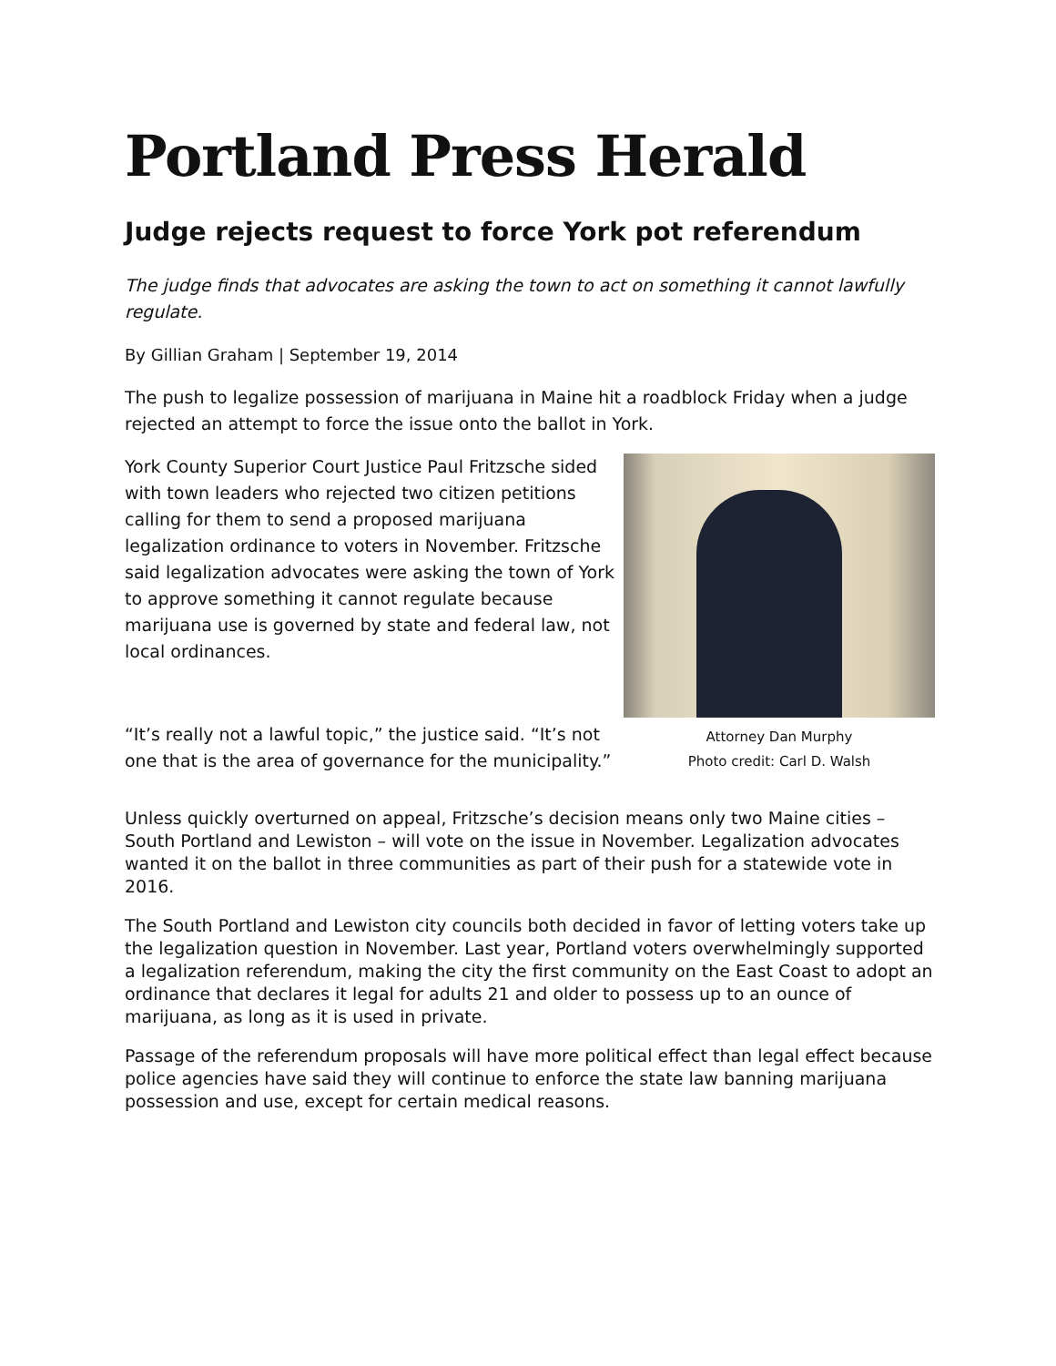Portland Press Herald
Judge rejects request to force York pot referendum
The judge finds that advocates are asking the town to act on something it cannot lawfully regulate.
By Gillian Graham | September 19, 2014
The push to legalize possession of marijuana in Maine hit a roadblock Friday when a judge rejected an attempt to force the issue onto the ballot in York.
York County Superior Court Justice Paul Fritzsche sided with town leaders who rejected two citizen petitions calling for them to send a proposed marijuana legalization ordinance to voters in November. Fritzsche said legalization advocates were asking the town of York to approve something it cannot regulate because marijuana use is governed by state and federal law, not local ordinances.
“It’s really not a lawful topic,” the justice said. “It’s not one that is the area of governance for the municipality.”
Attorney Dan Murphy
Photo credit: Carl D. Walsh
Unless quickly overturned on appeal, Fritzsche’s decision means only two Maine cities – South Portland and Lewiston – will vote on the issue in November. Legalization advocates wanted it on the ballot in three communities as part of their push for a statewide vote in 2016.
The South Portland and Lewiston city councils both decided in favor of letting voters take up the legalization question in November. Last year, Portland voters overwhelmingly supported a legalization referendum, making the city the first community on the East Coast to adopt an ordinance that declares it legal for adults 21 and older to possess up to an ounce of marijuana, as long as it is used in private.
Passage of the referendum proposals will have more political effect than legal effect because police agencies have said they will continue to enforce the state law banning marijuana possession and use, except for certain medical reasons.